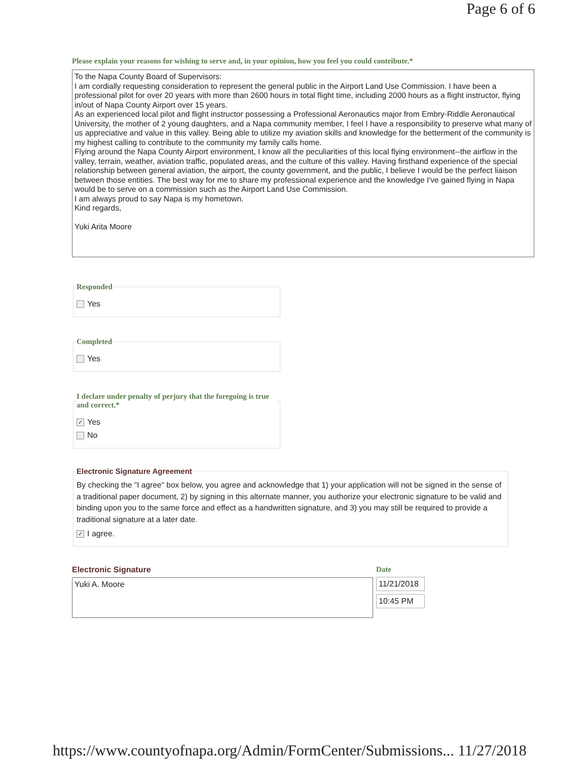Page 6 of 6
Please explain your reasons for wishing to serve and, in your opinion, how you feel you could contribute.*
To the Napa County Board of Supervisors:
I am cordially requesting consideration to represent the general public in the Airport Land Use Commission. I have been a professional pilot for over 20 years with more than 2600 hours in total flight time, including 2000 hours as a flight instructor, flying in/out of Napa County Airport over 15 years.
As an experienced local pilot and flight instructor possessing a Professional Aeronautics major from Embry-Riddle Aeronautical University, the mother of 2 young daughters, and a Napa community member, I feel I have a responsibility to preserve what many of us appreciative and value in this valley. Being able to utilize my aviation skills and knowledge for the betterment of the community is my highest calling to contribute to the community my family calls home.
Flying around the Napa County Airport environment, I know all the peculiarities of this local flying environment--the airflow in the valley, terrain, weather, aviation traffic, populated areas, and the culture of this valley. Having firsthand experience of the special relationship between general aviation, the airport, the county government, and the public, I believe I would be the perfect liaison between those entities. The best way for me to share my professional experience and the knowledge I've gained flying in Napa would be to serve on a commission such as the Airport Land Use Commission.
I am always proud to say Napa is my hometown.
Kind regards,
Yuki Arita Moore
Responded
Yes
Completed
Yes
I declare under penalty of perjury that the foregoing is true and correct.*
✓ Yes
No
Electronic Signature Agreement
By checking the "I agree" box below, you agree and acknowledge that 1) your application will not be signed in the sense of a traditional paper document, 2) by signing in this alternate manner, you authorize your electronic signature to be valid and binding upon you to the same force and effect as a handwritten signature, and 3) you may still be required to provide a traditional signature at a later date.
✓ I agree.
Electronic Signature
Yuki A. Moore
Date
11/21/2018
10:45 PM
https://www.countyofnapa.org/Admin/FormCenter/Submissions... 11/27/2018